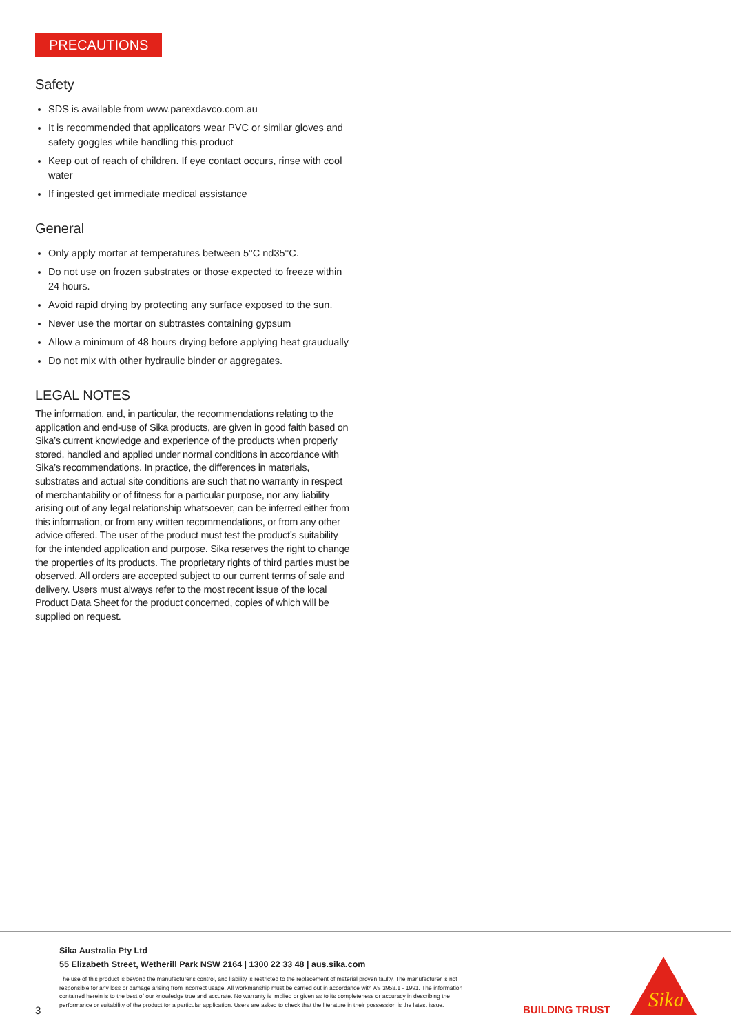PRECAUTIONS
Safety
SDS is available from www.parexdavco.com.au
It is recommended that applicators wear PVC or similar gloves and safety goggles while handling this product
Keep out of reach of children. If eye contact occurs, rinse with cool water
If ingested get immediate medical assistance
General
Only apply mortar at temperatures between 5°C nd35°C.
Do not use on frozen substrates or those expected to freeze within 24 hours.
Avoid rapid drying by protecting any surface exposed to the sun.
Never use the mortar on subtrastes containing gypsum
Allow a minimum of 48 hours drying before applying heat graudually
Do not mix with other hydraulic binder or aggregates.
LEGAL NOTES
The information, and, in particular, the recommendations relating to the application and end-use of Sika products, are given in good faith based on Sika’s current knowledge and experience of the products when properly stored, handled and applied under normal conditions in accordance with Sika’s recommendations. In practice, the differences in materials, substrates and actual site conditions are such that no warranty in respect of merchantability or of fitness for a particular purpose, nor any liability arising out of any legal relationship whatsoever, can be inferred either from this information, or from any written recommendations, or from any other advice offered. The user of the product must test the product’s suitability
for the intended application and purpose. Sika reserves the right to change the properties of its products. The proprietary rights of third parties must be observed. All orders are accepted subject to our current terms of sale and delivery. Users must always refer to the most recent issue of the local Product Data Sheet for the product concerned, copies of which will be supplied on request.
Sika Australia Pty Ltd
55 Elizabeth Street, Wetherill Park NSW 2164 | 1300 22 33 48 | aus.sika.com
The use of this product is beyond the manufacturer's control, and liability is restricted to the replacement of material proven faulty. The manufacturer is not responsible for any loss or damage arising from incorrect usage. All workmanship must be carried out in accordance with AS 3958.1 - 1991. The information contained herein is to the best of our knowledge true and accurate. No warranty is implied or given as to its completeness or accuracy in describing the performance or suitability of the product for a particular application. Users are asked to check that the literature in their possession is the latest issue.
3 BUILDING TRUST
Sika